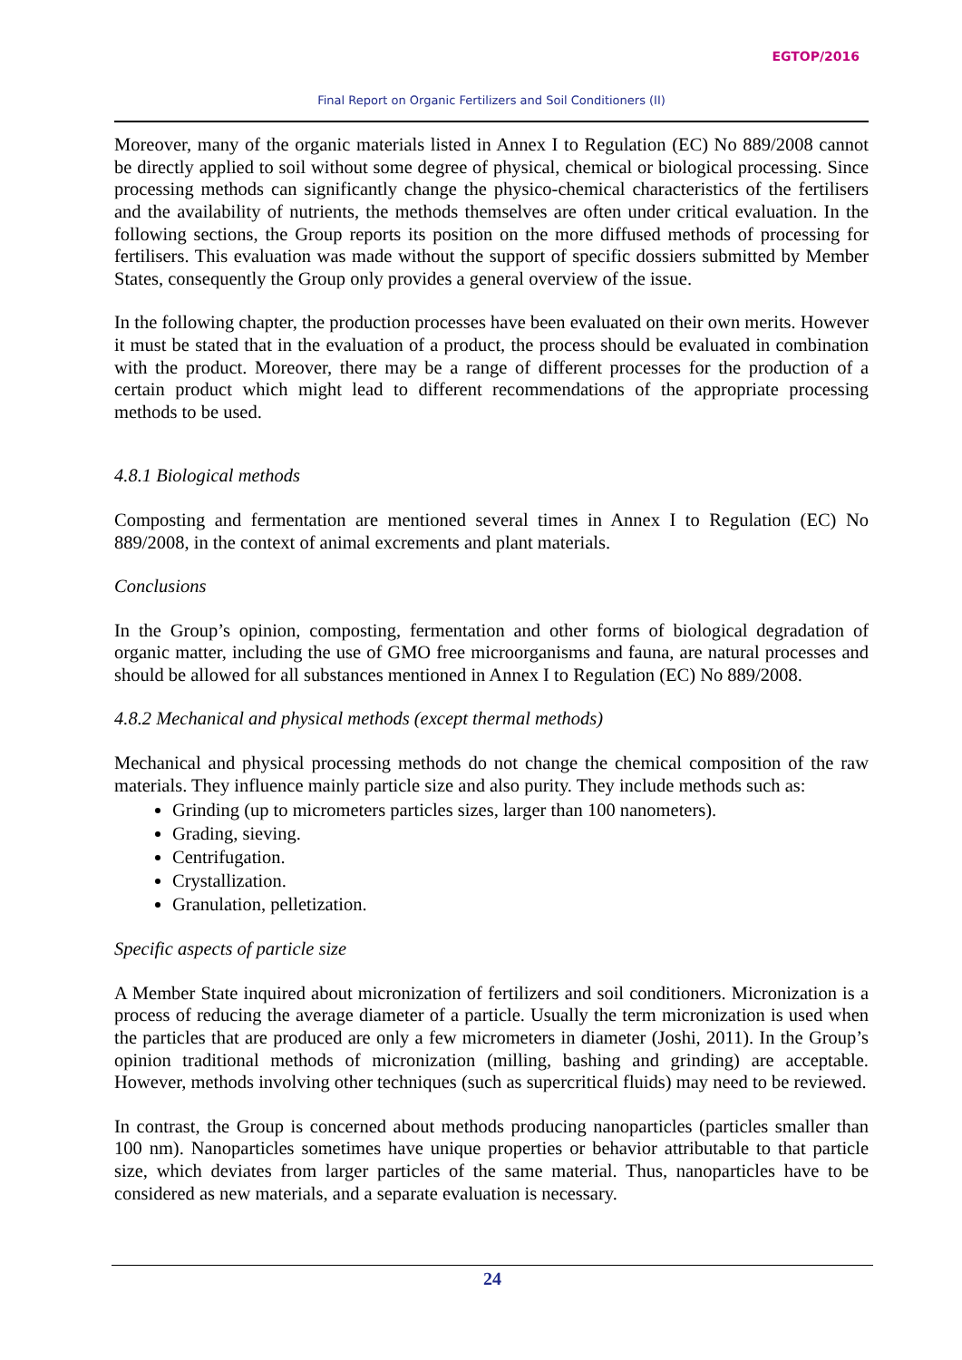EGTOP/2016
Final Report on Organic Fertilizers and Soil Conditioners (II)
Moreover, many of the organic materials listed in Annex I to Regulation (EC) No 889/2008 cannot be directly applied to soil without some degree of physical, chemical or biological processing. Since processing methods can significantly change the physico-chemical characteristics of the fertilisers and the availability of nutrients, the methods themselves are often under critical evaluation. In the following sections, the Group reports its position on the more diffused methods of processing for fertilisers. This evaluation was made without the support of specific dossiers submitted by Member States, consequently the Group only provides a general overview of the issue.
In the following chapter, the production processes have been evaluated on their own merits. However it must be stated that in the evaluation of a product, the process should be evaluated in combination with the product. Moreover, there may be a range of different processes for the production of a certain product which might lead to different recommendations of the appropriate processing methods to be used.
4.8.1 Biological methods
Composting and fermentation are mentioned several times in Annex I to Regulation (EC) No 889/2008, in the context of animal excrements and plant materials.
Conclusions
In the Group’s opinion, composting, fermentation and other forms of biological degradation of organic matter, including the use of GMO free microorganisms and fauna, are natural processes and should be allowed for all substances mentioned in Annex I to Regulation (EC) No 889/2008.
4.8.2 Mechanical and physical methods (except thermal methods)
Mechanical and physical processing methods do not change the chemical composition of the raw materials. They influence mainly particle size and also purity. They include methods such as:
Grinding (up to micrometers particles sizes, larger than 100 nanometers).
Grading, sieving.
Centrifugation.
Crystallization.
Granulation, pelletization.
Specific aspects of particle size
A Member State inquired about micronization of fertilizers and soil conditioners. Micronization is a process of reducing the average diameter of a particle. Usually the term micronization is used when the particles that are produced are only a few micrometers in diameter (Joshi, 2011). In the Group’s opinion traditional methods of micronization (milling, bashing and grinding) are acceptable. However, methods involving other techniques (such as supercritical fluids) may need to be reviewed.
In contrast, the Group is concerned about methods producing nanoparticles (particles smaller than 100 nm). Nanoparticles sometimes have unique properties or behavior attributable to that particle size, which deviates from larger particles of the same material. Thus, nanoparticles have to be considered as new materials, and a separate evaluation is necessary.
24